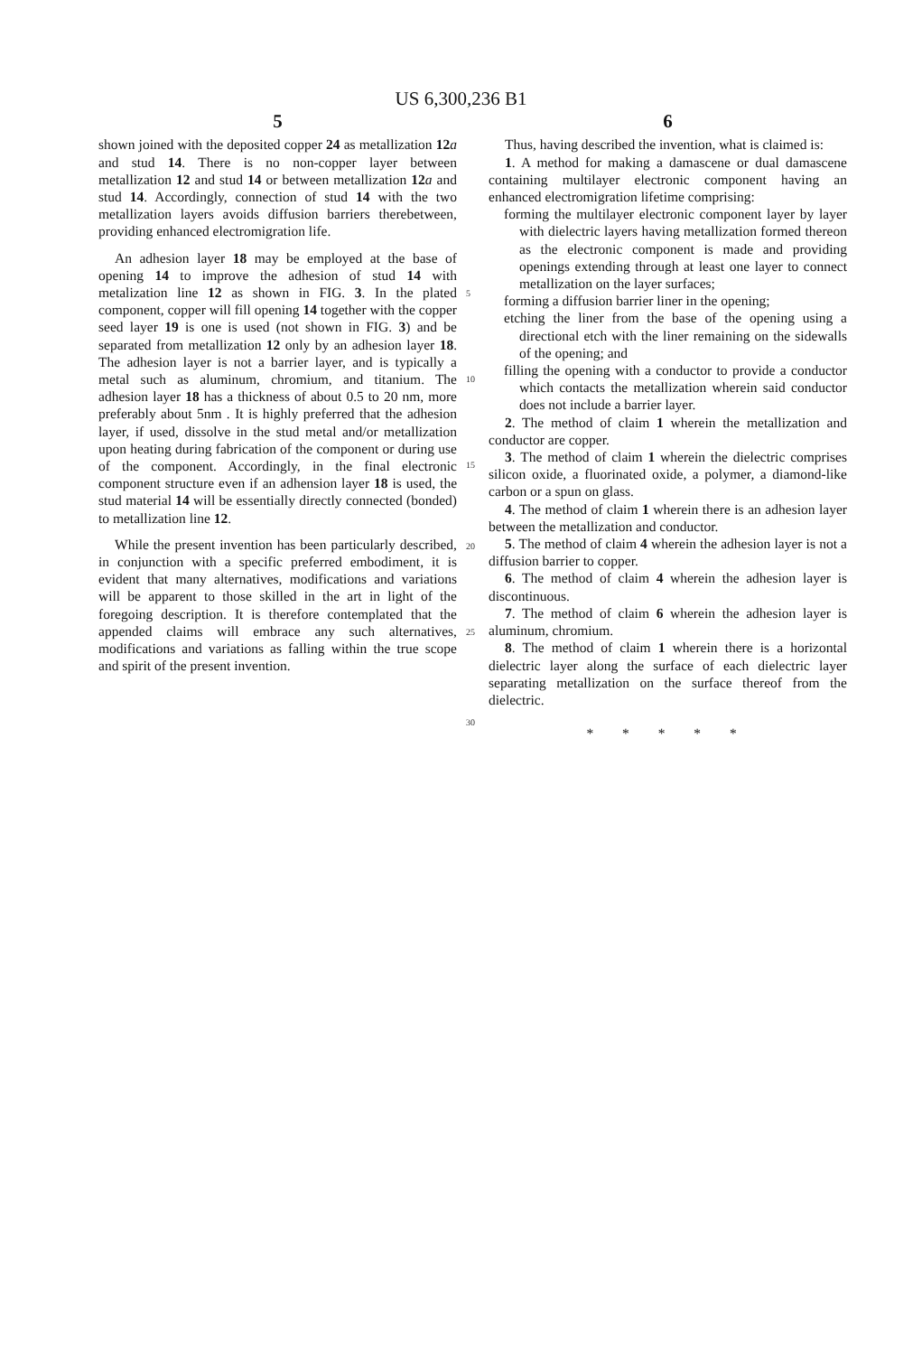US 6,300,236 B1
5
shown joined with the deposited copper 24 as metallization 12 a and stud 14. There is no non-copper layer between metallization 12 and stud 14 or between metallization 12 a and stud 14. Accordingly, connection of stud 14 with the two metallization layers avoids diffusion barriers therebetween, providing enhanced electromigration life.
An adhesion layer 18 may be employed at the base of opening 14 to improve the adhesion of stud 14 with metalization line 12 as shown in FIG. 3. In the plated component, copper will fill opening 14 together with the copper seed layer 19 is one is used (not shown in FIG. 3) and be separated from metallization 12 only by an adhesion layer 18. The adhesion layer is not a barrier layer, and is typically a metal such as aluminum, chromium, and titanium. The adhesion layer 18 has a thickness of about 0.5 to 20 nm, more preferably about 5nm . It is highly preferred that the adhesion layer, if used, dissolve in the stud metal and/or metallization upon heating during fabrication of the component or during use of the component. Accordingly, in the final electronic component structure even if an adhension layer 18 is used, the stud material 14 will be essentially directly connected (bonded) to metallization line 12.
While the present invention has been particularly described, in conjunction with a specific preferred embodiment, it is evident that many alternatives, modifications and variations will be apparent to those skilled in the art in light of the foregoing description. It is therefore contemplated that the appended claims will embrace any such alternatives, modifications and variations as falling within the true scope and spirit of the present invention.
5
10
15
20
25
30
6
Thus, having described the invention, what is claimed is:
1. A method for making a damascene or dual damascene containing multilayer electronic component having an enhanced electromigration lifetime comprising:
forming the multilayer electronic component layer by layer with dielectric layers having metallization formed thereon as the electronic component is made and providing openings extending through at least one layer to connect metallization on the layer surfaces;
forming a diffusion barrier liner in the opening;
etching the liner from the base of the opening using a directional etch with the liner remaining on the sidewalls of the opening; and
filling the opening with a conductor to provide a conductor which contacts the metallization wherein said conductor does not include a barrier layer.
2. The method of claim 1 wherein the metallization and conductor are copper.
3. The method of claim 1 wherein the dielectric comprises silicon oxide, a fluorinated oxide, a polymer, a diamond-like carbon or a spun on glass.
4. The method of claim 1 wherein there is an adhesion layer between the metallization and conductor.
5. The method of claim 4 wherein the adhesion layer is not a diffusion barrier to copper.
6. The method of claim 4 wherein the adhesion layer is discontinuous.
7. The method of claim 6 wherein the adhesion layer is aluminum, chromium.
8. The method of claim 1 wherein there is a horizontal dielectric layer along the surface of each dielectric layer separating metallization on the surface thereof from the dielectric.
* * * * *